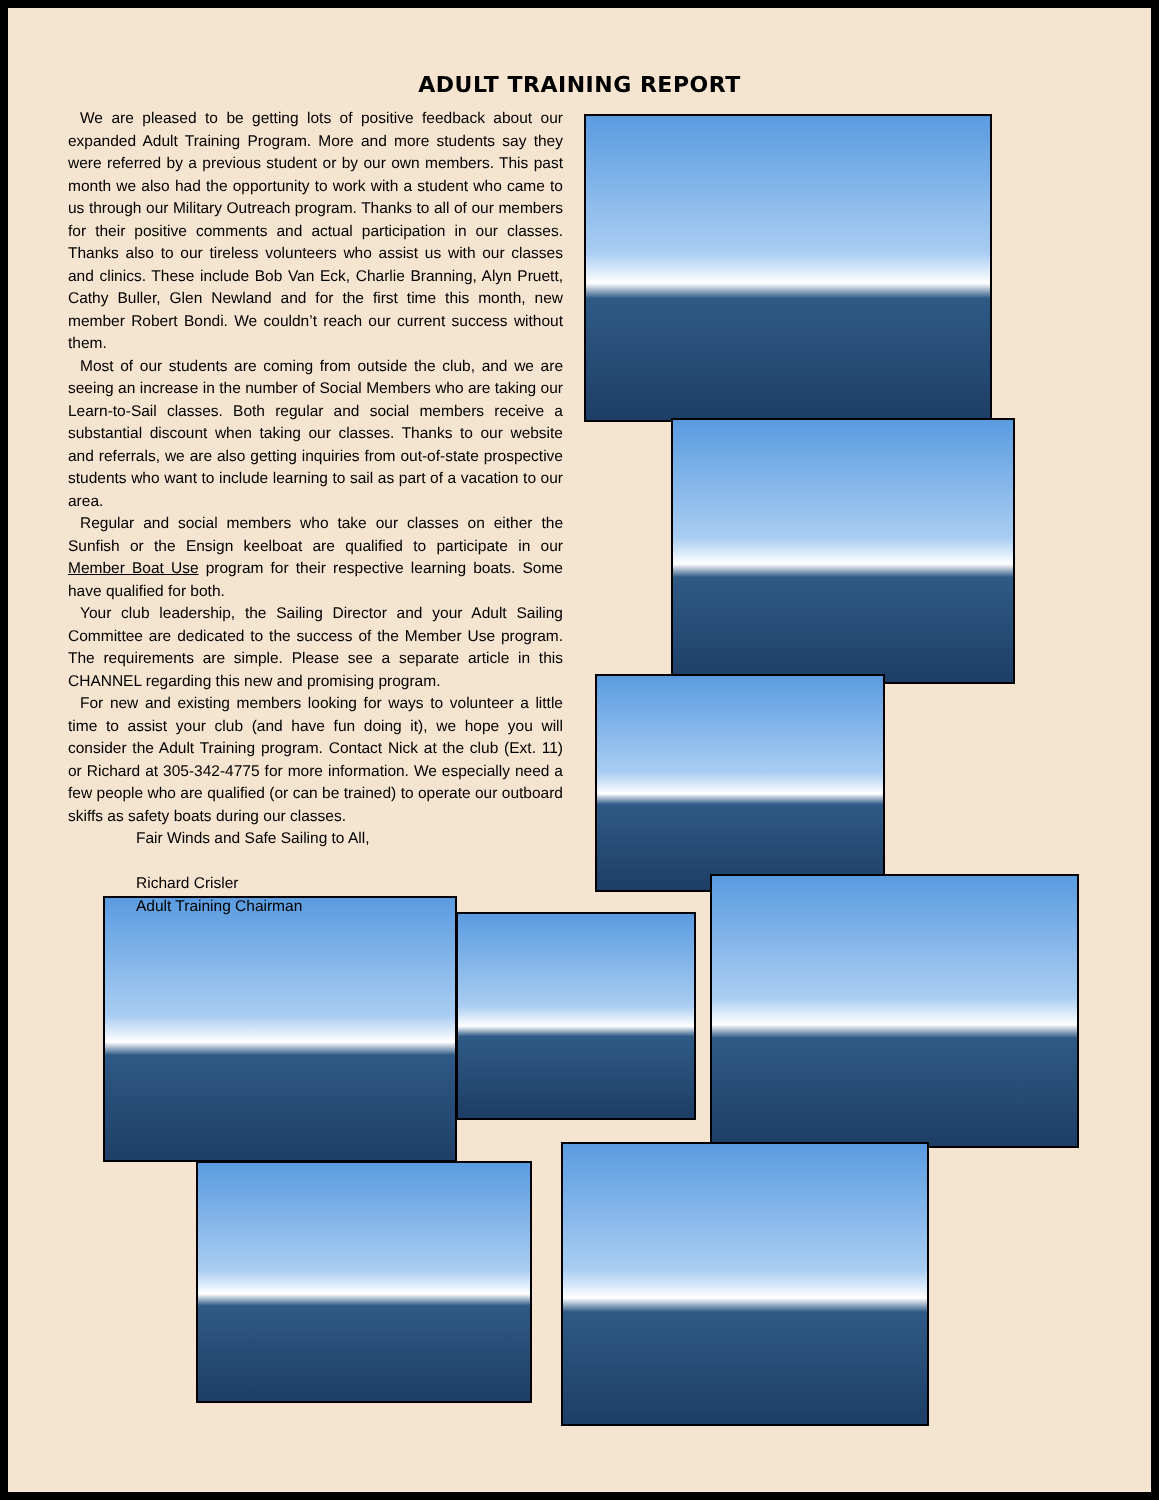ADULT TRAINING REPORT
We are pleased to be getting lots of positive feedback about our expanded Adult Training Program. More and more students say they were referred by a previous student or by our own members. This past month we also had the opportunity to work with a student who came to us through our Military Outreach program. Thanks to all of our members for their positive comments and actual participation in our classes. Thanks also to our tireless volunteers who assist us with our classes and clinics. These include Bob Van Eck, Charlie Branning, Alyn Pruett, Cathy Buller, Glen Newland and for the first time this month, new member Robert Bondi. We couldn’t reach our current success without them.
Most of our students are coming from outside the club, and we are seeing an increase in the number of Social Members who are taking our Learn-to-Sail classes. Both regular and social members receive a substantial discount when taking our classes. Thanks to our website and referrals, we are also getting inquiries from out-of-state prospective students who want to include learning to sail as part of a vacation to our area.
Regular and social members who take our classes on either the Sunfish or the Ensign keelboat are qualified to participate in our Member Boat Use program for their respective learning boats. Some have qualified for both.
Your club leadership, the Sailing Director and your Adult Sailing Committee are dedicated to the success of the Member Use program. The requirements are simple. Please see a separate article in this CHANNEL regarding this new and promising program.
For new and existing members looking for ways to volunteer a little time to assist your club (and have fun doing it), we hope you will consider the Adult Training program. Contact Nick at the club (Ext. 11) or Richard at 305-342-4775 for more information. We especially need a few people who are qualified (or can be trained) to operate our outboard skiffs as safety boats during our classes.
Fair Winds and Safe Sailing to All,
Richard Crisler
Adult Training Chairman